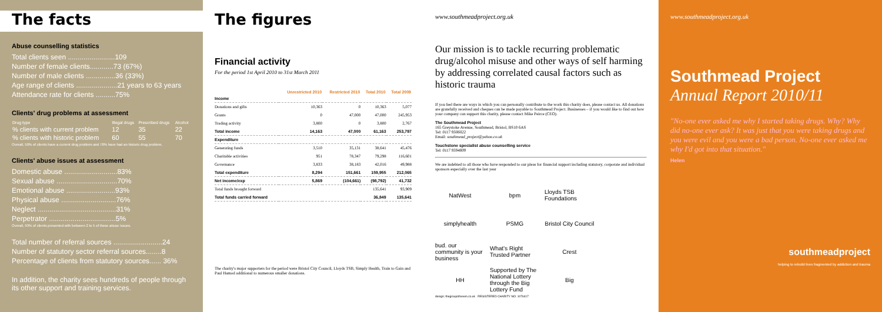The facts
Abuse counselling statistics
Total clients seen ........................109
Number of female clients............73 (67%)
Number of male clients ...............36 (33%)
Age range of clients .....................21 years to 63 years
Attendance rate for clients ..........75%
Clients' drug problems at assessment
| Drug type | Illegal drugs | Prescribed drugs | Alcohol |
| --- | --- | --- | --- |
| % clients with current problem | 12 | 35 | 22 |
| % clients with historic problem | 60 | 55 | 70 |
Overall, 50% of clients have a current drug problem and 78% have had an historic drug problem.
Clients' abuse issues at assessment
Domestic abuse ...........................83%
Sexual abuse ...............................70%
Emotional abuse .........................93%
Physical abuse ............................76%
Neglect ........................................31%
Perpetrator ..................................5%
Overall, 93% of clients presented with between 2 to 5 of these abuse issues.
Total number of referral sources .........................24
Number of statutory sector referral sources........8
Percentage of clients from statutory sources...... 36%
In addition, the charity sees hundreds of people through its other support and training services.
The figures
Financial activity
For the period 1st April 2010 to 31st March 2011
| | Unrestricted 2010 | Restricted 2010 | Total 2010 | Total 2009 |
| --- | --- | --- | --- | --- |
| Income | | | | |
| Donations and gifts | 10,363 | 0 | 10,363 | 5,077 |
| Grants | 0 | 47,000 | 47,000 | 245,953 |
| Trading activity | 3,800 | 0 | 3,800 | 2,767 |
| Total income | 14,163 | 47,000 | 61,163 | 253,797 |
| Expenditure | | | | |
| Generating funds | 3,510 | 35,131 | 38,641 | 45,476 |
| Charitable activities | 951 | 78,347 | 79,298 | 116,601 |
| Governance | 3,833 | 38,183 | 42,016 | 49,988 |
| Total expenditure | 8,294 | 151,661 | 159,955 | 212,065 |
| Net income/exp | 5,869 | (104,661) | (98,792) | 41,732 |
| Total funds brought forward | | | 135,641 | 93,909 |
| Total funds carried forward | | | 36,849 | 135,641 |
The charity's major supporters for the period were Bristol City Council, Lloyds TSB, Simply Health, Train to Gain and Paul Hamod additional to numerous smaller donations.
www.southmeadproject.org.uk
Our mission is to tackle recurring problematic drug/alcohol misuse and other ways of self harming by addressing correlated causal factors such as historic trauma
If you feel there are ways in which you can personally contribute to the work this charity does, please contact us. All donations are gratefully received and cheques can be made payable to Southmead Project. Businesses – if you would like to find out how your company can support this charity, please contact Mike Peirce (CEO).
The Southmead Project
165 Greystoke Avenue, Southmead, Bristol, BS10 6AS
Tel: 0117 9506022
Email: southmead_project@yahoo.co.uk
Touchstone specialist abuse counselling service
Tel: 0117 9594809
We are indebted to all those who have responded to our pleas for financial support including statutory, corporate and individual sponsors especially over the last year
NatWest bpm Lloyds TSB Foundations simplyhealth PSMG Bristol City Council bud. our community is your business What's Right Trusted Partner Crest HH Supported by The National Lottery through the Big Lottery Fund Big
design: thegroupofseven.co.uk REGISTERED CHARITY NO: 1076417
www.southmeadproject.org.uk
Southmead Project
Annual Report 2010/11
"No-one ever asked me why I started taking drugs. Why? Why did no-one ever ask? It was just that you were taking drugs and you were evil and you were a bad person. No-one ever asked me why I'd got into that situation."
Helen
southmeadproject
helping to rebuild lives fragmented by addiction and trauma